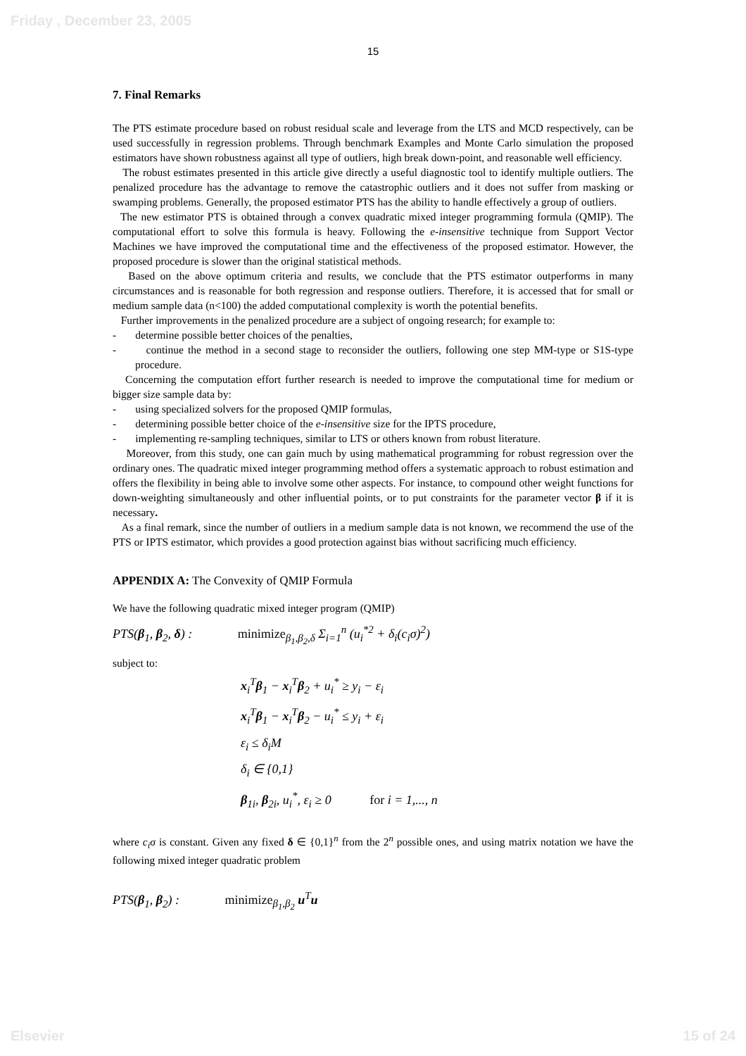Friday , December 23, 2005
15
7. Final Remarks
The PTS estimate procedure based on robust residual scale and leverage from the LTS and MCD respectively, can be used successfully in regression problems. Through benchmark Examples and Monte Carlo simulation the proposed estimators have shown robustness against all type of outliers, high break down-point, and reasonable well efficiency.
The robust estimates presented in this article give directly a useful diagnostic tool to identify multiple outliers. The penalized procedure has the advantage to remove the catastrophic outliers and it does not suffer from masking or swamping problems. Generally, the proposed estimator PTS has the ability to handle effectively a group of outliers.
The new estimator PTS is obtained through a convex quadratic mixed integer programming formula (QMIP). The computational effort to solve this formula is heavy. Following the e-insensitive technique from Support Vector Machines we have improved the computational time and the effectiveness of the proposed estimator. However, the proposed procedure is slower than the original statistical methods.
Based on the above optimum criteria and results, we conclude that the PTS estimator outperforms in many circumstances and is reasonable for both regression and response outliers. Therefore, it is accessed that for small or medium sample data (n<100) the added computational complexity is worth the potential benefits.
Further improvements in the penalized procedure are a subject of ongoing research; for example to:
- determine possible better choices of the penalties,
- continue the method in a second stage to reconsider the outliers, following one step MM-type or S1S-type procedure.
Concerning the computation effort further research is needed to improve the computational time for medium or bigger size sample data by:
- using specialized solvers for the proposed QMIP formulas,
- determining possible better choice of the e-insensitive size for the IPTS procedure,
- implementing re-sampling techniques, similar to LTS or others known from robust literature.
Moreover, from this study, one can gain much by using mathematical programming for robust regression over the ordinary ones. The quadratic mixed integer programming method offers a systematic approach to robust estimation and offers the flexibility in being able to involve some other aspects. For instance, to compound other weight functions for down-weighting simultaneously and other influential points, or to put constraints for the parameter vector β if it is necessary.
As a final remark, since the number of outliers in a medium sample data is not known, we recommend the use of the PTS or IPTS estimator, which provides a good protection against bias without sacrificing much efficiency.
APPENDIX A: The Convexity of QMIP Formula
We have the following quadratic mixed integer program (QMIP)
PTS(β<sub>1</sub>, β<sub>2</sub>, δ) : minimize<sub>β<sub>1</sub>,β<sub>2</sub>,δ</sub> Σ<sub>i=1</sub><sup>n</sup> (u<sub>i</sub><sup>*2</sup> + δ<sub>i</sub>(c<sub>i</sub>σ)<sup>2</sup>)
subject to:
x<sub>i</sub><sup>T</sup>β<sub>1</sub> − x<sub>i</sub><sup>T</sup>β<sub>2</sub> + u<sub>i</sub><sup>*</sup> ≥ y<sub>i</sub> − ε<sub>i</sub>
x<sub>i</sub><sup>T</sup>β<sub>1</sub> − x<sub>i</sub><sup>T</sup>β<sub>2</sub> − u<sub>i</sub><sup>*</sup> ≤ y<sub>i</sub> + ε<sub>i</sub>
ε<sub>i</sub> ≤ δ<sub>i</sub>M
δ<sub>i</sub> ∈ {0,1}
β<sub>1i</sub>, β<sub>2i</sub>, u<sub>i</sub><sup>*</sup>, ε<sub>i</sub> ≥ 0 for i = 1,..., n
where c<sub>i</sub>σ is constant. Given any fixed δ ∈ {0,1}<sup>n</sup> from the 2<sup>n</sup> possible ones, and using matrix notation we have the following mixed integer quadratic problem
PTS(β<sub>1</sub>, β<sub>2</sub>) : minimize<sub>β<sub>1</sub>,β<sub>2</sub></sub> u<sup>T</sup>u
Elsevier 15 of 24